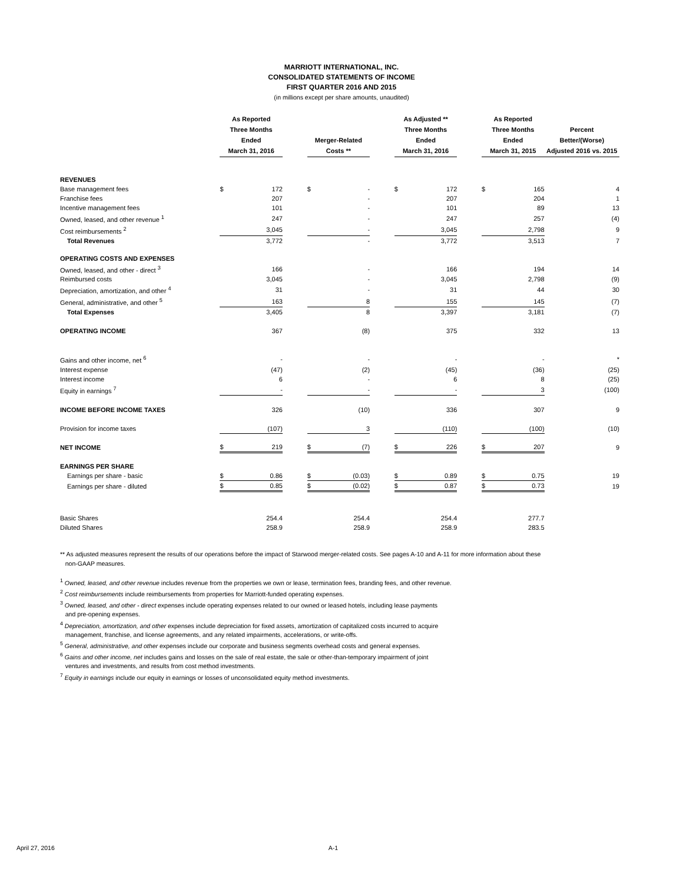MARRIOTT INTERNATIONAL, INC.
CONSOLIDATED STATEMENTS OF INCOME
FIRST QUARTER 2016 AND 2015
(in millions except per share amounts, unaudited)
| | As Reported Three Months Ended March 31, 2016 | | | Merger-Related Costs ** | | | As Adjusted ** Three Months Ended March 31, 2016 | | | As Reported Three Months Ended March 31, 2015 | | Percent Better/(Worse) Adjusted 2016 vs. 2015 |
| --- | --- | --- | --- | --- | --- | --- | --- | --- | --- | --- | --- | --- |
| REVENUES | | | | | | | | | | | | |
| Base management fees | $ | 172 | | $ | - | | $ | 172 | | $ | 165 | 4 |
| Franchise fees | | 207 | | | - | | | 207 | | | 204 | 1 |
| Incentive management fees | | 101 | | | - | | | 101 | | | 89 | 13 |
| Owned, leased, and other revenue <sup>1</sup> | | 247 | | | - | | | 247 | | | 257 | (4) |
| Cost reimbursements <sup>2</sup> | | 3,045 | | | - | | | 3,045 | | | 2,798 | 9 |
| Total Revenues | | 3,772 | | | - | | | 3,772 | | | 3,513 | 7 |
| OPERATING COSTS AND EXPENSES | | | | | | | | | | | | |
| Owned, leased, and other - direct <sup>3</sup> | | 166 | | | - | | | 166 | | | 194 | 14 |
| Reimbursed costs | | 3,045 | | | - | | | 3,045 | | | 2,798 | (9) |
| Depreciation, amortization, and other <sup>4</sup> | | 31 | | | - | | | 31 | | | 44 | 30 |
| General, administrative, and other <sup>5</sup> | | 163 | | | 8 | | | 155 | | | 145 | (7) |
| Total Expenses | | 3,405 | | | 8 | | | 3,397 | | | 3,181 | (7) |
| OPERATING INCOME | | 367 | | | (8) | | | 375 | | | 332 | 13 |
| Gains and other income, net <sup>6</sup> | | - | | | - | | | - | | | - | * |
| Interest expense | | (47) | | | (2) | | | (45) | | | (36) | (25) |
| Interest income | | 6 | | | - | | | 6 | | | 8 | (25) |
| Equity in earnings <sup>7</sup> | | - | | | - | | | - | | | 3 | (100) |
| INCOME BEFORE INCOME TAXES | | 326 | | | (10) | | | 336 | | | 307 | 9 |
| Provision for income taxes | | (107) | | | 3 | | | (110) | | | (100) | (10) |
| NET INCOME | $ | 219 | | $ | (7) | | $ | 226 | | $ | 207 | 9 |
| EARNINGS PER SHARE | | | | | | | | | | | | |
| Earnings per share - basic | $ | 0.86 | | $ | (0.03) | | $ | 0.89 | | $ | 0.75 | 19 |
| Earnings per share - diluted | $ | 0.85 | | $ | (0.02) | | $ | 0.87 | | $ | 0.73 | 19 |
| Basic Shares | | 254.4 | | | 254.4 | | | 254.4 | | | 277.7 | |
| Diluted Shares | | 258.9 | | | 258.9 | | | 258.9 | | | 283.5 | |
** As adjusted measures represent the results of our operations before the impact of Starwood merger-related costs. See pages A-10 and A-11 for more information about these
non-GAAP measures.
<sup>1</sup> Owned, leased, and other revenue includes revenue from the properties we own or lease, termination fees, branding fees, and other revenue.
<sup>2</sup> Cost reimbursements include reimbursements from properties for Marriott-funded operating expenses.
<sup>3</sup> Owned, leased, and other - direct expenses include operating expenses related to our owned or leased hotels, including lease payments
and pre-opening expenses.
<sup>4</sup> Depreciation, amortization, and other expenses include depreciation for fixed assets, amortization of capitalized costs incurred to acquire
management, franchise, and license agreements, and any related impairments, accelerations, or write-offs.
<sup>5</sup> General, administrative, and other expenses include our corporate and business segments overhead costs and general expenses.
<sup>6</sup> Gains and other income, net includes gains and losses on the sale of real estate, the sale or other-than-temporary impairment of joint
ventures and investments, and results from cost method investments.
<sup>7</sup> Equity in earnings include our equity in earnings or losses of unconsolidated equity method investments.
April 27, 2016 A-1